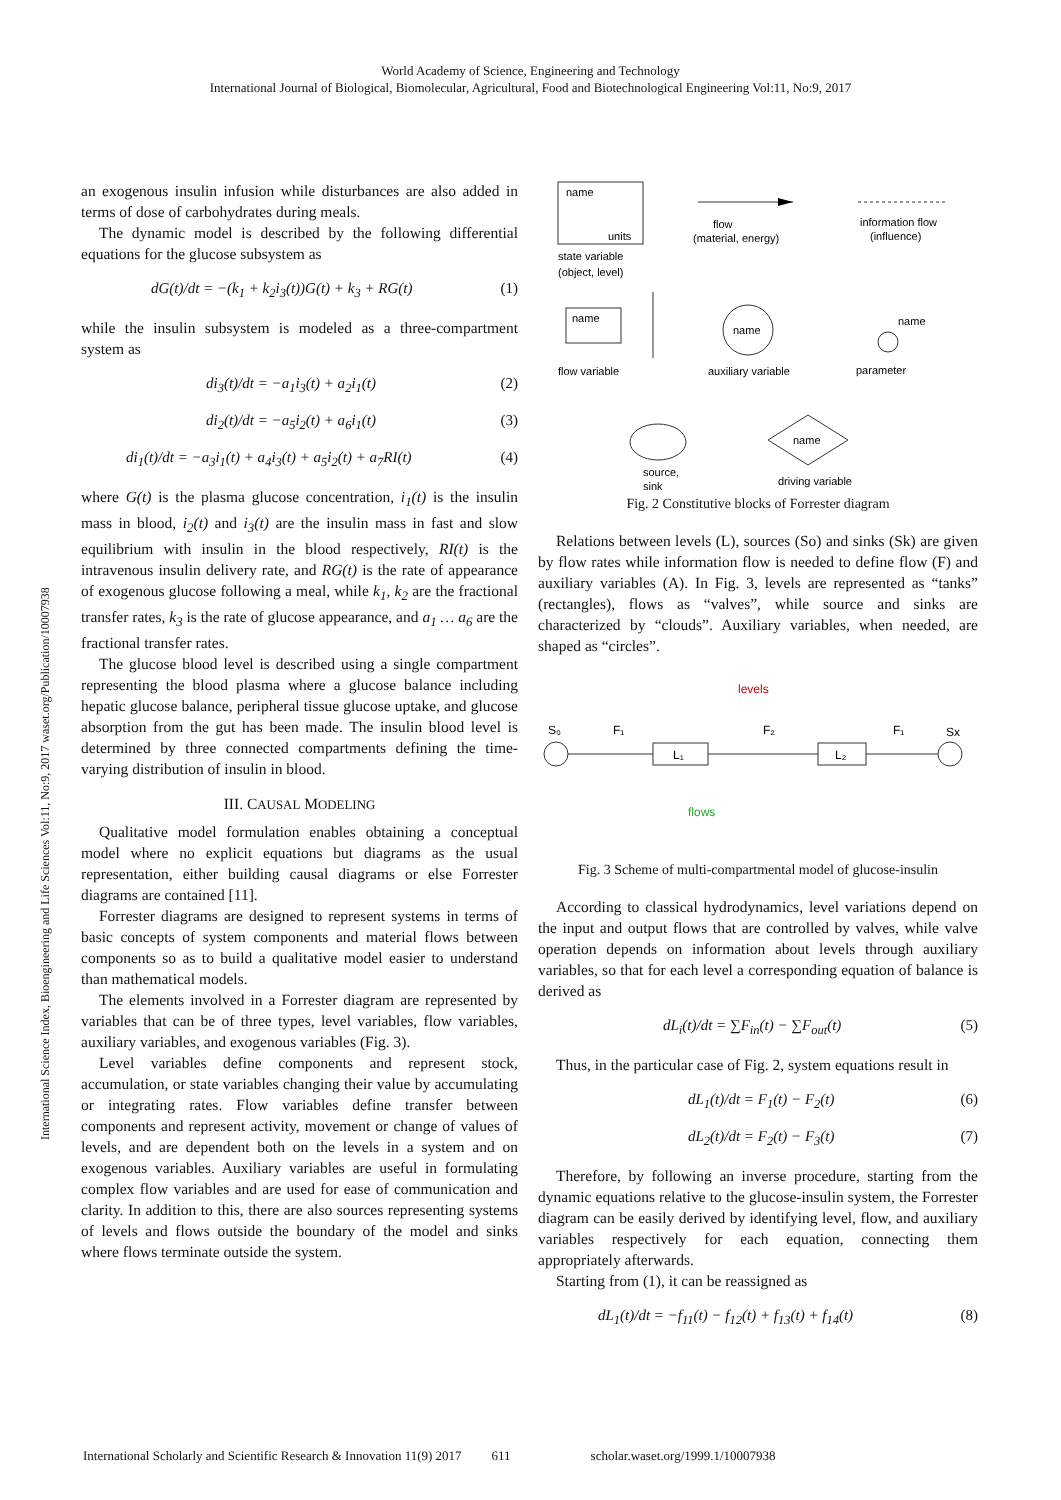World Academy of Science, Engineering and Technology
International Journal of Biological, Biomolecular, Agricultural, Food and Biotechnological Engineering Vol:11, No:9, 2017
International Science Index, Bioengineering and Life Sciences Vol:11, No:9, 2017 waset.org/Publication/10007938
an exogenous insulin infusion while disturbances are also added in terms of dose of carbohydrates during meals.
The dynamic model is described by the following differential equations for the glucose subsystem as
dG(t)/dt = −(k<sub>1</sub> + k<sub>2</sub>i<sub>3</sub>(t))G(t) + k<sub>3</sub> + RG(t) (1)
while the insulin subsystem is modeled as a three-compartment system as
di<sub>3</sub>(t)/dt = −a<sub>1</sub>i<sub>3</sub>(t) + a<sub>2</sub>i<sub>1</sub>(t) (2)
di<sub>2</sub>(t)/dt = −a<sub>5</sub>i<sub>2</sub>(t) + a<sub>6</sub>i<sub>1</sub>(t) (3)
di<sub>1</sub>(t)/dt = −a<sub>3</sub>i<sub>1</sub>(t) + a<sub>4</sub>i<sub>3</sub>(t) + a<sub>5</sub>i<sub>2</sub>(t) + a<sub>7</sub>RI(t) (4)
where G(t) is the plasma glucose concentration, i<sub>1</sub>(t) is the insulin mass in blood, i<sub>2</sub>(t) and i<sub>3</sub>(t) are the insulin mass in fast and slow equilibrium with insulin in the blood respectively, RI(t) is the intravenous insulin delivery rate, and RG(t) is the rate of appearance of exogenous glucose following a meal, while k<sub>1</sub>, k<sub>2</sub> are the fractional transfer rates, k<sub>3</sub> is the rate of glucose appearance, and a<sub>1</sub> … a<sub>6</sub> are the fractional transfer rates.
The glucose blood level is described using a single compartment representing the blood plasma where a glucose balance including hepatic glucose balance, peripheral tissue glucose uptake, and glucose absorption from the gut has been made. The insulin blood level is determined by three connected compartments defining the time-varying distribution of insulin in blood.
III. CAUSAL MODELING
Qualitative model formulation enables obtaining a conceptual model where no explicit equations but diagrams as the usual representation, either building causal diagrams or else Forrester diagrams are contained [11].
Forrester diagrams are designed to represent systems in terms of basic concepts of system components and material flows between components so as to build a qualitative model easier to understand than mathematical models.
The elements involved in a Forrester diagram are represented by variables that can be of three types, level variables, flow variables, auxiliary variables, and exogenous variables (Fig. 3).
Level variables define components and represent stock, accumulation, or state variables changing their value by accumulating or integrating rates. Flow variables define transfer between components and represent activity, movement or change of values of levels, and are dependent both on the levels in a system and on exogenous variables. Auxiliary variables are useful in formulating complex flow variables and are used for ease of communication and clarity. In addition to this, there are also sources representing systems of levels and flows outside the boundary of the model and sinks where flows terminate outside the system.
name
units
state variable
(object, level)
flow
(material, energy)
information flow
(influence)
name
flow variable
name
auxiliary variable
name
parameter
name
source,
sink
driving variable
Fig. 2 Constitutive blocks of Forrester diagram
Relations between levels (L), sources (So) and sinks (Sk) are given by flow rates while information flow is needed to define flow (F) and auxiliary variables (A). In Fig. 3, levels are represented as “tanks” (rectangles), flows as “valves”, while source and sinks are characterized by “clouds”. Auxiliary variables, when needed, are shaped as “circles”.
levels
S₀
F₁
F₂
F₁
Sx
L₁
L₂
flows
Fig. 3 Scheme of multi-compartmental model of glucose-insulin
According to classical hydrodynamics, level variations depend on the input and output flows that are controlled by valves, while valve operation depends on information about levels through auxiliary variables, so that for each level a corresponding equation of balance is derived as
dL<sub>i</sub>(t)/dt = ∑F<sub>in</sub>(t) − ∑F<sub>out</sub>(t) (5)
Thus, in the particular case of Fig. 2, system equations result in
dL<sub>1</sub>(t)/dt = F<sub>1</sub>(t) − F<sub>2</sub>(t) (6)
dL<sub>2</sub>(t)/dt = F<sub>2</sub>(t) − F<sub>3</sub>(t) (7)
Therefore, by following an inverse procedure, starting from the dynamic equations relative to the glucose-insulin system, the Forrester diagram can be easily derived by identifying level, flow, and auxiliary variables respectively for each equation, connecting them appropriately afterwards.
Starting from (1), it can be reassigned as
dL<sub>1</sub>(t)/dt = −f<sub>11</sub>(t) − f<sub>12</sub>(t) + f<sub>13</sub>(t) + f<sub>14</sub>(t) (8)
International Scholarly and Scientific Research & Innovation 11(9) 2017 611 scholar.waset.org/1999.1/10007938